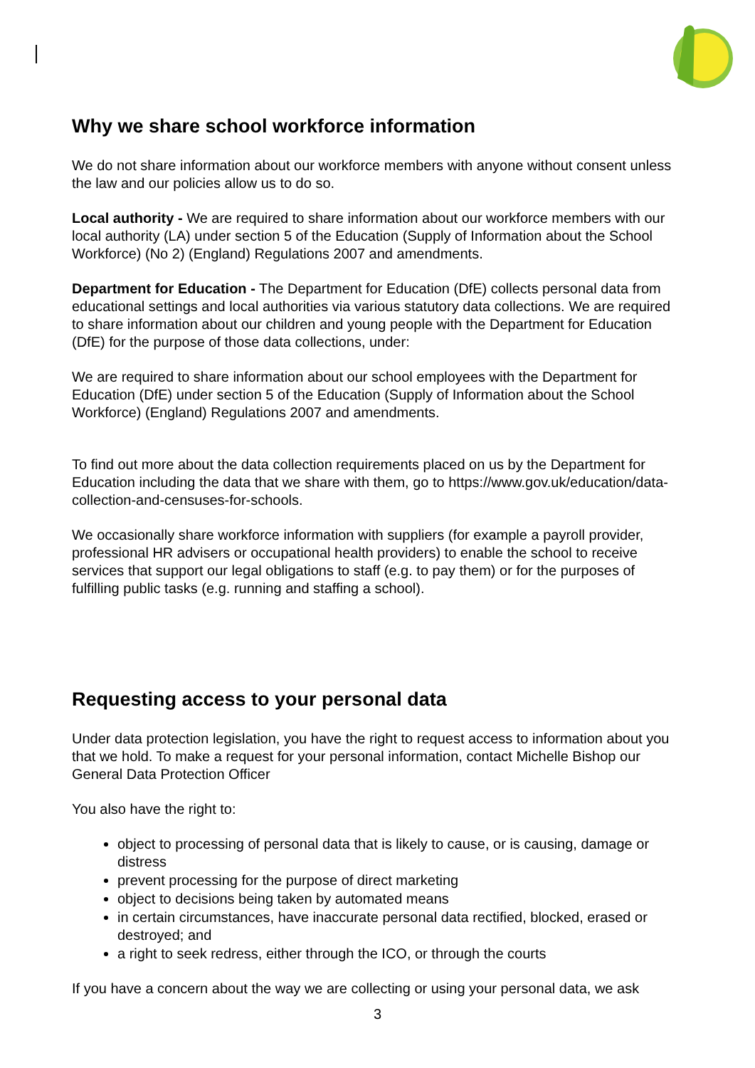Why we share school workforce information
We do not share information about our workforce members with anyone without consent unless the law and our policies allow us to do so.
Local authority - We are required to share information about our workforce members with our local authority (LA) under section 5 of the Education (Supply of Information about the School Workforce) (No 2) (England) Regulations 2007 and amendments.
Department for Education - The Department for Education (DfE) collects personal data from educational settings and local authorities via various statutory data collections. We are required to share information about our children and young people with the Department for Education (DfE) for the purpose of those data collections, under:
We are required to share information about our school employees with the Department for Education (DfE) under section 5 of the Education (Supply of Information about the School Workforce) (England) Regulations 2007 and amendments.
To find out more about the data collection requirements placed on us by the Department for Education including the data that we share with them, go to https://www.gov.uk/education/data-collection-and-censuses-for-schools.
We occasionally share workforce information with suppliers (for example a payroll provider, professional HR advisers or occupational health providers) to enable the school to receive services that support our legal obligations to staff (e.g. to pay them) or for the purposes of fulfilling public tasks (e.g. running and staffing a school).
Requesting access to your personal data
Under data protection legislation, you have the right to request access to information about you that we hold. To make a request for your personal information, contact Michelle Bishop our General Data Protection Officer
You also have the right to:
object to processing of personal data that is likely to cause, or is causing, damage or distress
prevent processing for the purpose of direct marketing
object to decisions being taken by automated means
in certain circumstances, have inaccurate personal data rectified, blocked, erased or destroyed; and
a right to seek redress, either through the ICO, or through the courts
If you have a concern about the way we are collecting or using your personal data, we ask
3